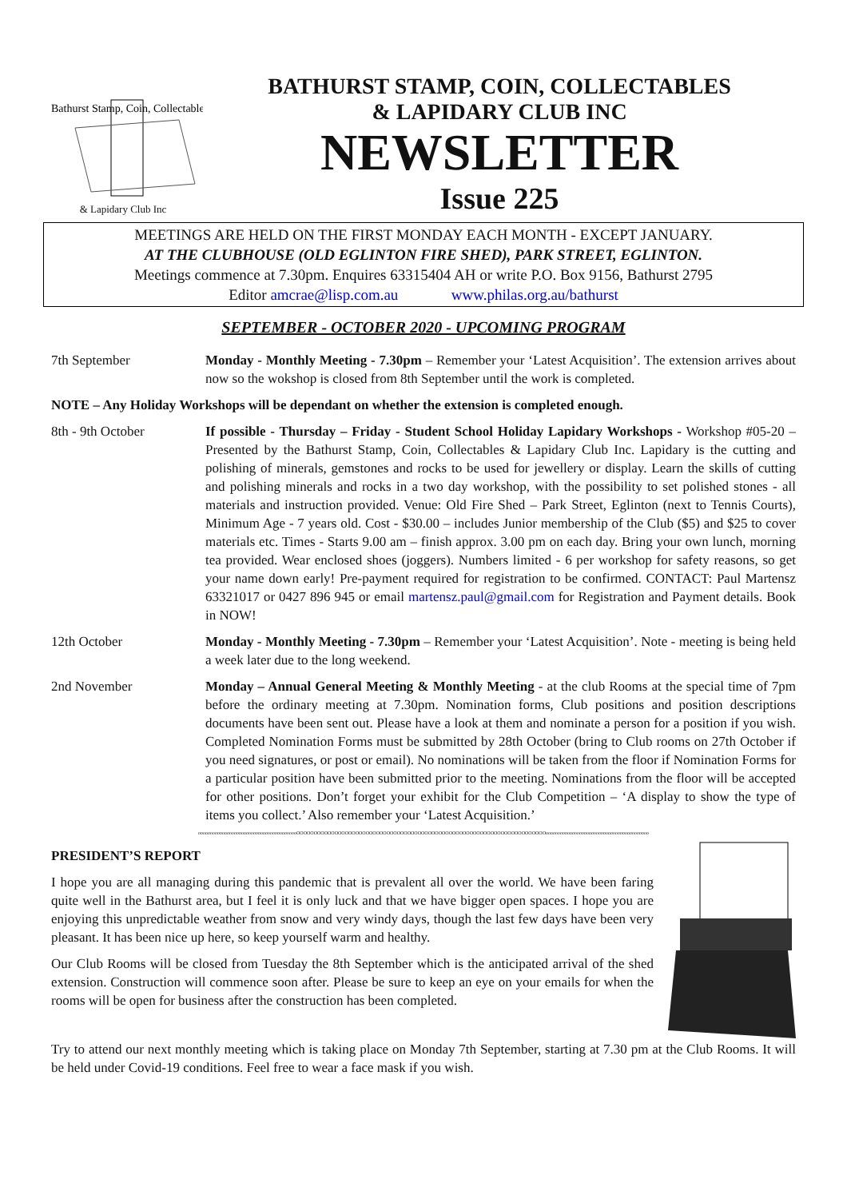Bathurst Stamp, Coin, Collectables
& Lapidary Club Inc
BATHURST STAMP, COIN, COLLECTABLES
& LAPIDARY CLUB INC
NEWSLETTER
Issue 225
MEETINGS ARE HELD ON THE FIRST MONDAY EACH MONTH - EXCEPT JANUARY.
AT THE CLUBHOUSE (OLD EGLINTON FIRE SHED), PARK STREET, EGLINTON.
Meetings commence at 7.30pm. Enquires 63315404 AH or write P.O. Box 9156, Bathurst 2795
Editor amcrae@lisp.com.au www.philas.org.au/bathurst
SEPTEMBER - OCTOBER 2020 - UPCOMING PROGRAM
7th September Monday - Monthly Meeting - 7.30pm – Remember your ‘Latest Acquisition’. The extension arrives about now so the wokshop is closed from 8th September until the work is completed.
NOTE – Any Holiday Workshops will be dependant on whether the extension is completed enough.
8th - 9th October If possible - Thursday – Friday - Student School Holiday Lapidary Workshops - Workshop #05-20 –Presented by the Bathurst Stamp, Coin, Collectables & Lapidary Club Inc. Lapidary is the cutting and polishing of minerals, gemstones and rocks to be used for jewellery or display. Learn the skills of cutting and polishing minerals and rocks in a two day workshop, with the possibility to set polished stones - all materials and instruction provided. Venue: Old Fire Shed – Park Street, Eglinton (next to Tennis Courts), Minimum Age - 7 years old. Cost - $30.00 – includes Junior membership of the Club ($5) and $25 to cover materials etc. Times - Starts 9.00 am – finish approx. 3.00 pm on each day. Bring your own lunch, morning tea provided. Wear enclosed shoes (joggers). Numbers limited - 6 per workshop for safety reasons, so get your name down early! Pre-payment required for registration to be confirmed. CONTACT: Paul Martensz 63321017 or 0427 896 945 or email martensz.paul@gmail.com for Registration and Payment details. Book in NOW!
12th October Monday - Monthly Meeting - 7.30pm – Remember your ‘Latest Acquisition’. Note - meeting is being held a week later due to the long weekend.
2nd November Monday – Annual General Meeting & Monthly Meeting - at the club Rooms at the special time of 7pm before the ordinary meeting at 7.30pm. Nomination forms, Club positions and position descriptions documents have been sent out. Please have a look at them and nominate a person for a position if you wish. Completed Nomination Forms must be submitted by 28th October (bring to Club rooms on 27th October if you need signatures, or post or email). No nominations will be taken from the floor if Nomination Forms for a particular position have been submitted prior to the meeting. Nominations from the floor will be accepted for other positions. Don’t forget your exhibit for the Club Competition – ‘A display to show the type of items you collect.’ Also remember your ‘Latest Acquisition.’
oooooooooooooooooooooooooooooooooooooooooOOOOOOOOOOOOOOOOOOOOOOOOOOOOOOOOOOOOOOOOOOOOOOOOOOOOOOOOOOOOOOOOOOOOOOOOooooooooooooooooooooooooooooooooooooooooooo
PRESIDENT’S REPORT
I hope you are all managing during this pandemic that is prevalent all over the world. We have been faring quite well in the Bathurst area, but I feel it is only luck and that we have bigger open spaces. I hope you are enjoying this unpredictable weather from snow and very windy days, though the last few days have been very pleasant. It has been nice up here, so keep yourself warm and healthy.
Our Club Rooms will be closed from Tuesday the 8th September which is the anticipated arrival of the shed extension. Construction will commence soon after. Please be sure to keep an eye on your emails for when the rooms will be open for business after the construction has been completed.
Try to attend our next monthly meeting which is taking place on Monday 7th September, starting at 7.30 pm at the Club Rooms. It will be held under Covid-19 conditions. Feel free to wear a face mask if you wish.